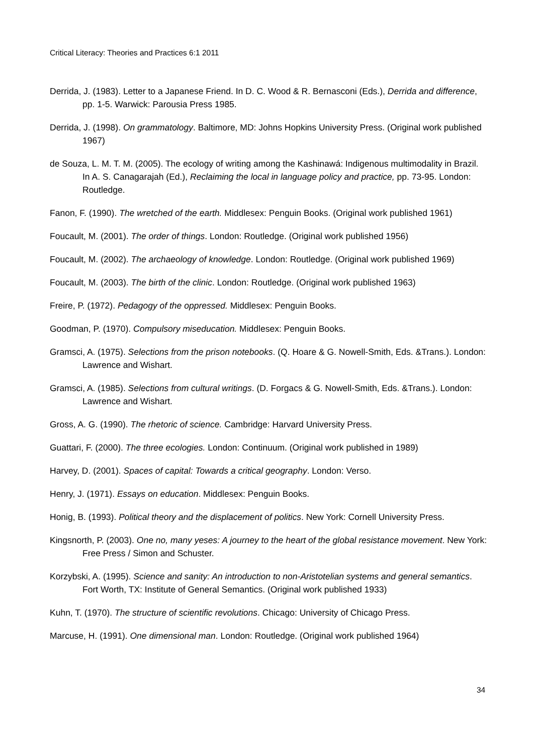Critical Literacy: Theories and Practices 6:1 2011
Derrida, J. (1983). Letter to a Japanese Friend. In D. C. Wood & R. Bernasconi (Eds.), Derrida and difference, pp. 1-5. Warwick: Parousia Press 1985.
Derrida, J. (1998). On grammatology. Baltimore, MD: Johns Hopkins University Press. (Original work published 1967)
de Souza, L. M. T. M. (2005). The ecology of writing among the Kashinawá: Indigenous multimodality in Brazil. In A. S. Canagarajah (Ed.), Reclaiming the local in language policy and practice, pp. 73-95. London: Routledge.
Fanon, F. (1990). The wretched of the earth. Middlesex: Penguin Books. (Original work published 1961)
Foucault, M. (2001). The order of things. London: Routledge. (Original work published 1956)
Foucault, M. (2002). The archaeology of knowledge. London: Routledge. (Original work published 1969)
Foucault, M. (2003). The birth of the clinic. London: Routledge. (Original work published 1963)
Freire, P. (1972). Pedagogy of the oppressed. Middlesex: Penguin Books.
Goodman, P. (1970). Compulsory miseducation. Middlesex: Penguin Books.
Gramsci, A. (1975). Selections from the prison notebooks. (Q. Hoare & G. Nowell-Smith, Eds. &Trans.). London: Lawrence and Wishart.
Gramsci, A. (1985). Selections from cultural writings. (D. Forgacs & G. Nowell-Smith, Eds. &Trans.). London: Lawrence and Wishart.
Gross, A. G. (1990). The rhetoric of science. Cambridge: Harvard University Press.
Guattari, F. (2000). The three ecologies. London: Continuum. (Original work published in 1989)
Harvey, D. (2001). Spaces of capital: Towards a critical geography. London: Verso.
Henry, J. (1971). Essays on education. Middlesex: Penguin Books.
Honig, B. (1993). Political theory and the displacement of politics. New York: Cornell University Press.
Kingsnorth, P. (2003). One no, many yeses: A journey to the heart of the global resistance movement. New York: Free Press / Simon and Schuster.
Korzybski, A. (1995). Science and sanity: An introduction to non-Aristotelian systems and general semantics. Fort Worth, TX: Institute of General Semantics. (Original work published 1933)
Kuhn, T. (1970). The structure of scientific revolutions. Chicago: University of Chicago Press.
Marcuse, H. (1991). One dimensional man. London: Routledge. (Original work published 1964)
34